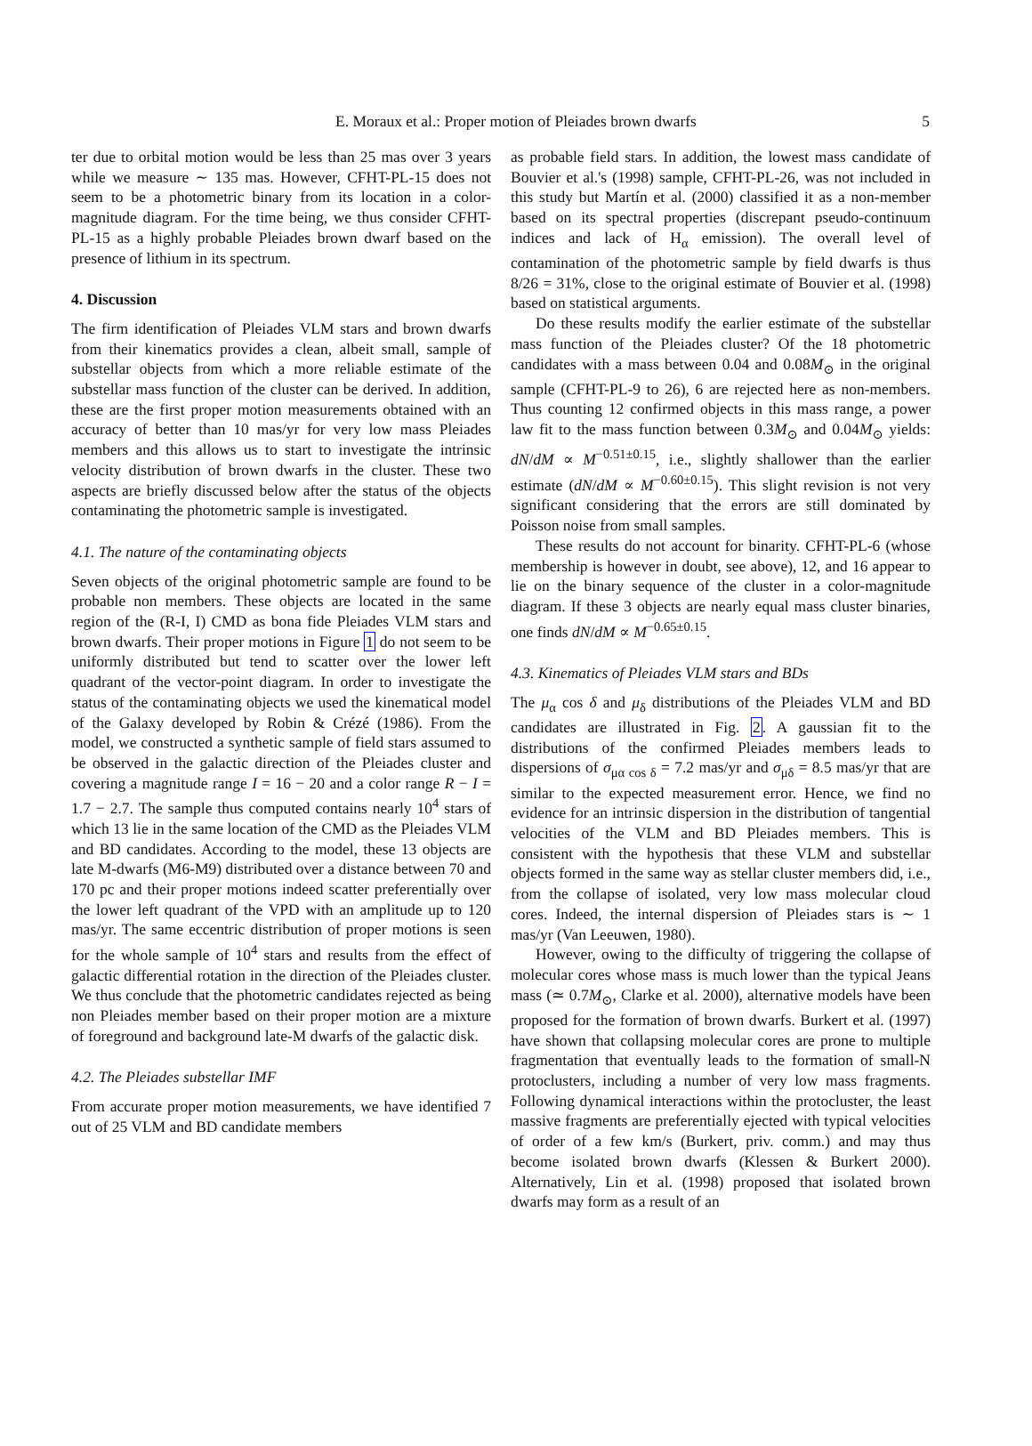E. Moraux et al.: Proper motion of Pleiades brown dwarfs 5
ter due to orbital motion would be less than 25 mas over 3 years while we measure ∼ 135 mas. However, CFHT-PL-15 does not seem to be a photometric binary from its location in a color-magnitude diagram. For the time being, we thus consider CFHT-PL-15 as a highly probable Pleiades brown dwarf based on the presence of lithium in its spectrum.
4. Discussion
The firm identification of Pleiades VLM stars and brown dwarfs from their kinematics provides a clean, albeit small, sample of substellar objects from which a more reliable estimate of the substellar mass function of the cluster can be derived. In addition, these are the first proper motion measurements obtained with an accuracy of better than 10 mas/yr for very low mass Pleiades members and this allows us to start to investigate the intrinsic velocity distribution of brown dwarfs in the cluster. These two aspects are briefly discussed below after the status of the objects contaminating the photometric sample is investigated.
4.1. The nature of the contaminating objects
Seven objects of the original photometric sample are found to be probable non members. These objects are located in the same region of the (R-I, I) CMD as bona fide Pleiades VLM stars and brown dwarfs. Their proper motions in Figure 1 do not seem to be uniformly distributed but tend to scatter over the lower left quadrant of the vector-point diagram. In order to investigate the status of the contaminating objects we used the kinematical model of the Galaxy developed by Robin & Crézé (1986). From the model, we constructed a synthetic sample of field stars assumed to be observed in the galactic direction of the Pleiades cluster and covering a magnitude range I = 16 − 20 and a color range R − I = 1.7 − 2.7. The sample thus computed contains nearly 10<sup>4</sup> stars of which 13 lie in the same location of the CMD as the Pleiades VLM and BD candidates. According to the model, these 13 objects are late M-dwarfs (M6-M9) distributed over a distance between 70 and 170 pc and their proper motions indeed scatter preferentially over the lower left quadrant of the VPD with an amplitude up to 120 mas/yr. The same eccentric distribution of proper motions is seen for the whole sample of 10<sup>4</sup> stars and results from the effect of galactic differential rotation in the direction of the Pleiades cluster. We thus conclude that the photometric candidates rejected as being non Pleiades member based on their proper motion are a mixture of foreground and background late-M dwarfs of the galactic disk.
4.2. The Pleiades substellar IMF
From accurate proper motion measurements, we have identified 7 out of 25 VLM and BD candidate members
as probable field stars. In addition, the lowest mass candidate of Bouvier et al.'s (1998) sample, CFHT-PL-26, was not included in this study but Martín et al. (2000) classified it as a non-member based on its spectral properties (discrepant pseudo-continuum indices and lack of H<sub>α</sub> emission). The overall level of contamination of the photometric sample by field dwarfs is thus 8/26 = 31%, close to the original estimate of Bouvier et al. (1998) based on statistical arguments.
Do these results modify the earlier estimate of the substellar mass function of the Pleiades cluster? Of the 18 photometric candidates with a mass between 0.04 and 0.08M<sub>⊙</sub> in the original sample (CFHT-PL-9 to 26), 6 are rejected here as non-members. Thus counting 12 confirmed objects in this mass range, a power law fit to the mass function between 0.3M<sub>⊙</sub> and 0.04M<sub>⊙</sub> yields: dN/dM ∝ M<sup>−0.51±0.15</sup>, i.e., slightly shallower than the earlier estimate (dN/dM ∝ M<sup>−0.60±0.15</sup>). This slight revision is not very significant considering that the errors are still dominated by Poisson noise from small samples.
These results do not account for binarity. CFHT-PL-6 (whose membership is however in doubt, see above), 12, and 16 appear to lie on the binary sequence of the cluster in a color-magnitude diagram. If these 3 objects are nearly equal mass cluster binaries, one finds dN/dM ∝ M<sup>−0.65±0.15</sup>.
4.3. Kinematics of Pleiades VLM stars and BDs
The μ<sub>α</sub> cos δ and μ<sub>δ</sub> distributions of the Pleiades VLM and BD candidates are illustrated in Fig. 2. A gaussian fit to the distributions of the confirmed Pleiades members leads to dispersions of σ<sub>μα cos δ</sub> = 7.2 mas/yr and σ<sub>μδ</sub> = 8.5 mas/yr that are similar to the expected measurement error. Hence, we find no evidence for an intrinsic dispersion in the distribution of tangential velocities of the VLM and BD Pleiades members. This is consistent with the hypothesis that these VLM and substellar objects formed in the same way as stellar cluster members did, i.e., from the collapse of isolated, very low mass molecular cloud cores. Indeed, the internal dispersion of Pleiades stars is ∼ 1 mas/yr (Van Leeuwen, 1980).
However, owing to the difficulty of triggering the collapse of molecular cores whose mass is much lower than the typical Jeans mass (≃ 0.7M<sub>⊙</sub>, Clarke et al. 2000), alternative models have been proposed for the formation of brown dwarfs. Burkert et al. (1997) have shown that collapsing molecular cores are prone to multiple fragmentation that eventually leads to the formation of small-N protoclusters, including a number of very low mass fragments. Following dynamical interactions within the protocluster, the least massive fragments are preferentially ejected with typical velocities of order of a few km/s (Burkert, priv. comm.) and may thus become isolated brown dwarfs (Klessen & Burkert 2000). Alternatively, Lin et al. (1998) proposed that isolated brown dwarfs may form as a result of an